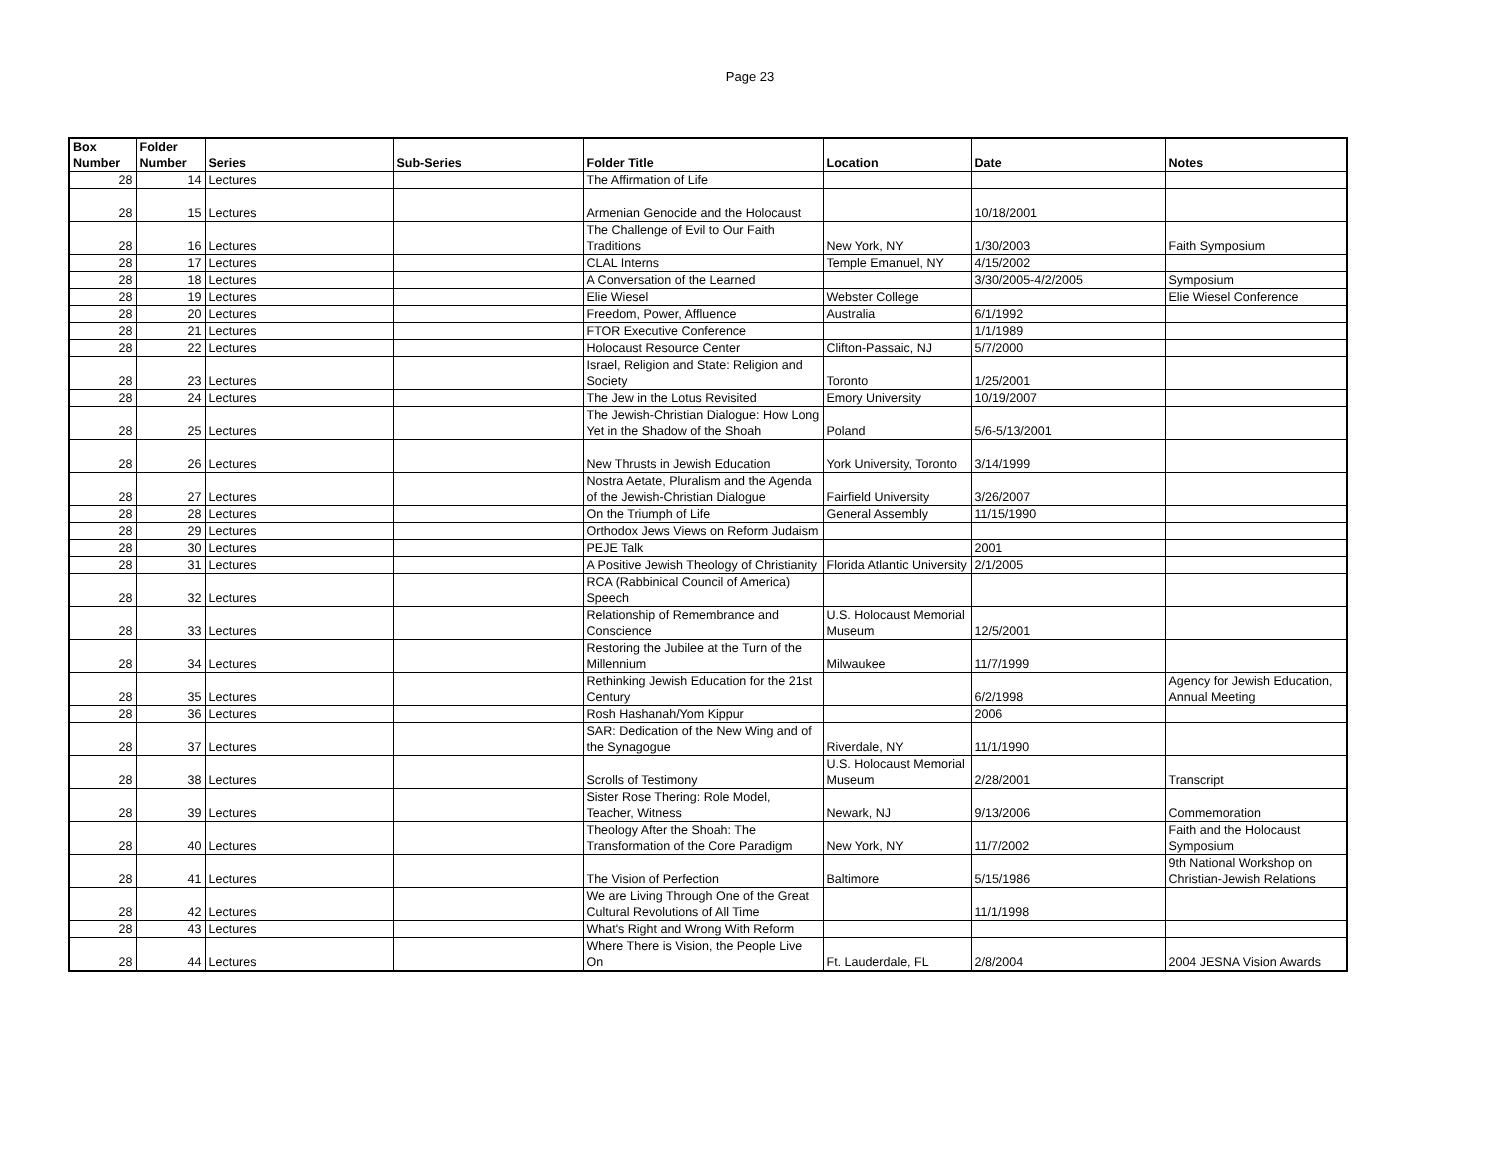Page 23
| Box Number | Folder Number | Series | Sub-Series | Folder Title | Location | Date | Notes |
| --- | --- | --- | --- | --- | --- | --- | --- |
| 28 | 14 | Lectures | | The Affirmation of Life | | | |
| 28 | 15 | Lectures | | Armenian Genocide and the Holocaust | | 10/18/2001 | |
| 28 | 16 | Lectures | | The Challenge of Evil to Our Faith Traditions | New York, NY | 1/30/2003 | Faith Symposium |
| 28 | 17 | Lectures | | CLAL Interns | Temple Emanuel, NY | 4/15/2002 | |
| 28 | 18 | Lectures | | A Conversation of the Learned | | 3/30/2005-4/2/2005 | Symposium |
| 28 | 19 | Lectures | | Elie Wiesel | Webster College | | Elie Wiesel Conference |
| 28 | 20 | Lectures | | Freedom, Power, Affluence | Australia | 6/1/1992 | |
| 28 | 21 | Lectures | | FTOR Executive Conference | | 1/1/1989 | |
| 28 | 22 | Lectures | | Holocaust Resource Center | Clifton-Passaic, NJ | 5/7/2000 | |
| 28 | 23 | Lectures | | Israel, Religion and State: Religion and Society | Toronto | 1/25/2001 | |
| 28 | 24 | Lectures | | The Jew in the Lotus Revisited | Emory University | 10/19/2007 | |
| 28 | 25 | Lectures | | The Jewish-Christian Dialogue: How Long Yet in the Shadow of the Shoah | Poland | 5/6-5/13/2001 | |
| 28 | 26 | Lectures | | New Thrusts in Jewish Education | York University, Toronto | 3/14/1999 | |
| 28 | 27 | Lectures | | Nostra Aetate, Pluralism and the Agenda of the Jewish-Christian Dialogue | Fairfield University | 3/26/2007 | |
| 28 | 28 | Lectures | | On the Triumph of Life | General Assembly | 11/15/1990 | |
| 28 | 29 | Lectures | | Orthodox Jews Views on Reform Judaism | | | |
| 28 | 30 | Lectures | | PEJE Talk | | 2001 | |
| 28 | 31 | Lectures | | A Positive Jewish Theology of Christianity | Florida Atlantic University | 2/1/2005 | |
| 28 | 32 | Lectures | | RCA (Rabbinical Council of America) Speech | | | |
| 28 | 33 | Lectures | | Relationship of Remembrance and Conscience | U.S. Holocaust Memorial Museum | 12/5/2001 | |
| 28 | 34 | Lectures | | Restoring the Jubilee at the Turn of the Millennium | Milwaukee | 11/7/1999 | |
| 28 | 35 | Lectures | | Rethinking Jewish Education for the 21st Century | | 6/2/1998 | Agency for Jewish Education, Annual Meeting |
| 28 | 36 | Lectures | | Rosh Hashanah/Yom Kippur | | 2006 | |
| 28 | 37 | Lectures | | SAR: Dedication of the New Wing and of the Synagogue | Riverdale, NY | 11/1/1990 | |
| 28 | 38 | Lectures | | Scrolls of Testimony | U.S. Holocaust Memorial Museum | 2/28/2001 | Transcript |
| 28 | 39 | Lectures | | Sister Rose Thering: Role Model, Teacher, Witness | Newark, NJ | 9/13/2006 | Commemoration |
| 28 | 40 | Lectures | | Theology After the Shoah: The Transformation of the Core Paradigm | New York, NY | 11/7/2002 | Faith and the Holocaust Symposium |
| 28 | 41 | Lectures | | The Vision of Perfection | Baltimore | 5/15/1986 | 9th National Workshop on Christian-Jewish Relations |
| 28 | 42 | Lectures | | We are Living Through One of the Great Cultural Revolutions of All Time | | 11/1/1998 | |
| 28 | 43 | Lectures | | What's Right and Wrong With Reform | | | |
| 28 | 44 | Lectures | | Where There is Vision, the People Live On | Ft. Lauderdale, FL | 2/8/2004 | 2004 JESNA Vision Awards |